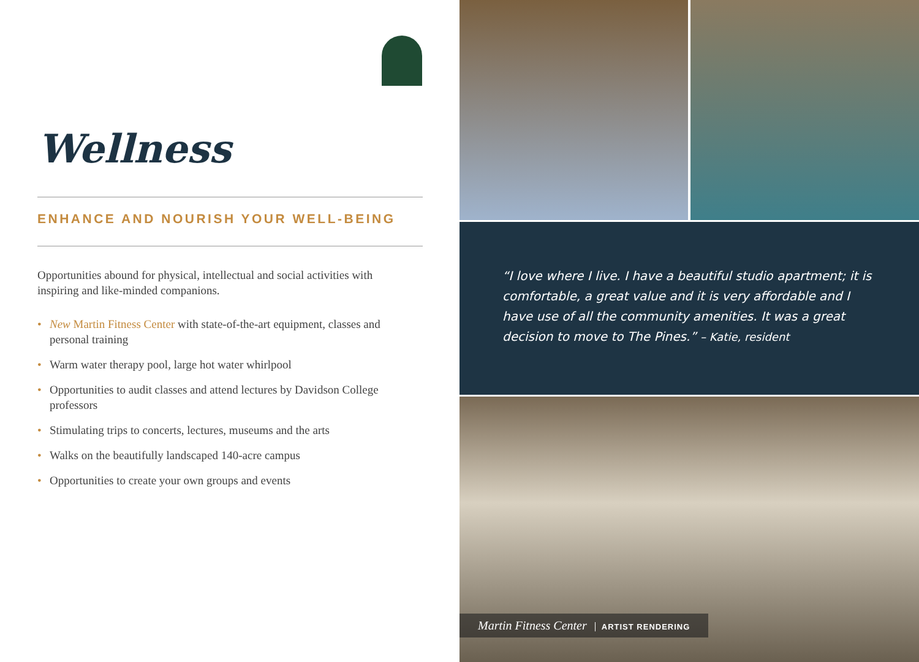Wellness
ENHANCE AND NOURISH YOUR WELL-BEING
Opportunities abound for physical, intellectual and social activities with inspiring and like-minded companions.
• New Martin Fitness Center with state-of-the-art equipment, classes and personal training
• Warm water therapy pool, large hot water whirlpool
• Opportunities to audit classes and attend lectures by Davidson College professors
• Stimulating trips to concerts, lectures, museums and the arts
• Walks on the beautifully landscaped 140-acre campus
• Opportunities to create your own groups and events
“I love where I live. I have a beautiful studio apartment; it is comfortable, a great value and it is very affordable and I have use of all the community amenities. It was a great decision to move to The Pines.” – Katie, resident
Martin Fitness Center ARTIST RENDERING